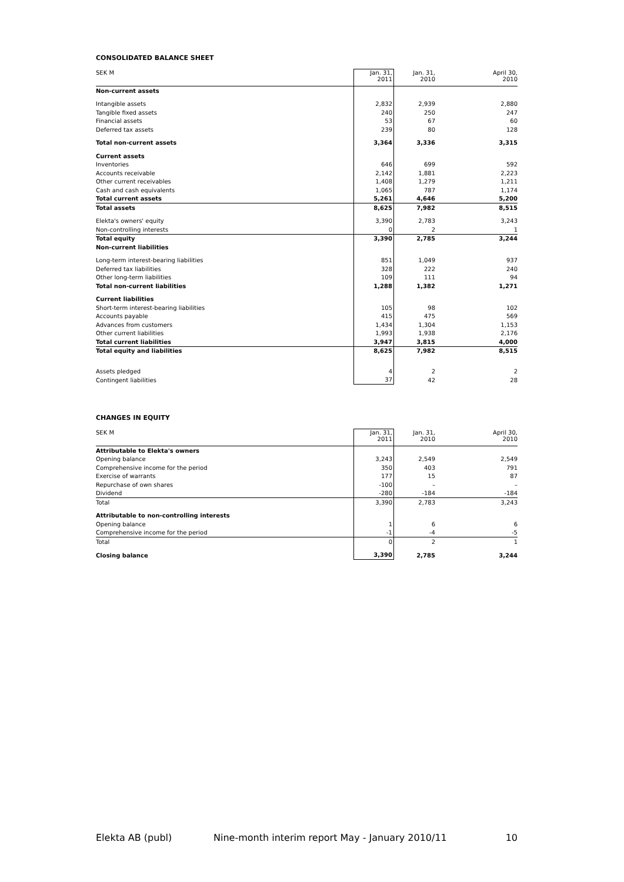CONSOLIDATED BALANCE SHEET
| SEK M | Jan. 31, 2011 | Jan. 31, 2010 | April 30, 2010 |
| --- | --- | --- | --- |
| Non-current assets | | | |
| Intangible assets | 2,832 | 2,939 | 2,880 |
| Tangible fixed assets | 240 | 250 | 247 |
| Financial assets | 53 | 67 | 60 |
| Deferred tax assets | 239 | 80 | 128 |
| Total non-current assets | 3,364 | 3,336 | 3,315 |
| Current assets | | | |
| Inventories | 646 | 699 | 592 |
| Accounts receivable | 2,142 | 1,881 | 2,223 |
| Other current receivables | 1,408 | 1,279 | 1,211 |
| Cash and cash equivalents | 1,065 | 787 | 1,174 |
| Total current assets | 5,261 | 4,646 | 5,200 |
| Total assets | 8,625 | 7,982 | 8,515 |
| Elekta's owners' equity | 3,390 | 2,783 | 3,243 |
| Non-controlling interests | 0 | 2 | 1 |
| Total equity | 3,390 | 2,785 | 3,244 |
| Non-current liabilities | | | |
| Long-term interest-bearing liabilities | 851 | 1,049 | 937 |
| Deferred tax liabilities | 328 | 222 | 240 |
| Other long-term liabilities | 109 | 111 | 94 |
| Total non-current liabilities | 1,288 | 1,382 | 1,271 |
| Current liabilities | | | |
| Short-term interest-bearing liabilities | 105 | 98 | 102 |
| Accounts payable | 415 | 475 | 569 |
| Advances from customers | 1,434 | 1,304 | 1,153 |
| Other current liabilities | 1,993 | 1,938 | 2,176 |
| Total current liabilities | 3,947 | 3,815 | 4,000 |
| Total equity and liabilities | 8,625 | 7,982 | 8,515 |
| Assets pledged | 4 | 2 | 2 |
| Contingent liabilities | 37 | 42 | 28 |
CHANGES IN EQUITY
| SEK M | Jan. 31, 2011 | Jan. 31, 2010 | April 30, 2010 |
| --- | --- | --- | --- |
| Attributable to Elekta's owners | | | |
| Opening balance | 3,243 | 2,549 | 2,549 |
| Comprehensive income for the period | 350 | 403 | 791 |
| Exercise of warrants | 177 | 15 | 87 |
| Repurchase of own shares | -100 | – | – |
| Dividend | -280 | -184 | -184 |
| Total | 3,390 | 2,783 | 3,243 |
| Attributable to non-controlling interests | | | |
| Opening balance | 1 | 6 | 6 |
| Comprehensive income for the period | -1 | -4 | -5 |
| Total | 0 | 2 | 1 |
| Closing balance | 3,390 | 2,785 | 3,244 |
Elekta AB (publ) Nine-month interim report May - January 2010/11 10